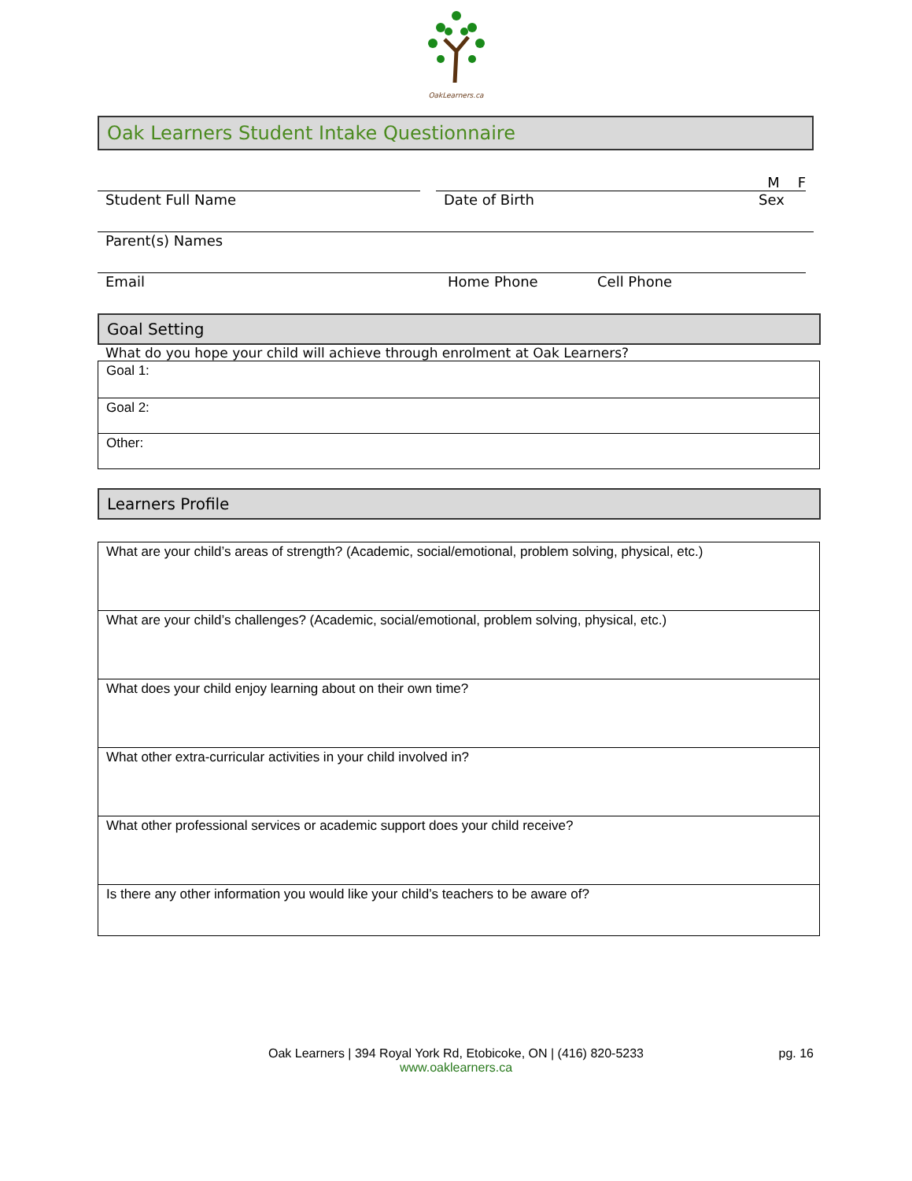OakLearners.ca
Oak Learners Student Intake Questionnaire
M F
Student Full Name Date of Birth Sex
Parent(s) Names
Email Home Phone Cell Phone
Goal Setting
What do you hope your child will achieve through enrolment at Oak Learners?
| Goal 1: |
| Goal 2: |
| Other: |
Learners Profile
| What are your child’s areas of strength? (Academic, social/emotional, problem solving, physical, etc.) |
| What are your child’s challenges? (Academic, social/emotional, problem solving, physical, etc.) |
| What does your child enjoy learning about on their own time? |
| What other extra-curricular activities in your child involved in? |
| What other professional services or academic support does your child receive? |
| Is there any other information you would like your child’s teachers to be aware of? |
Oak Learners | 394 Royal York Rd, Etobicoke, ON | (416) 820-5233
www.oaklearners.ca
pg. 16